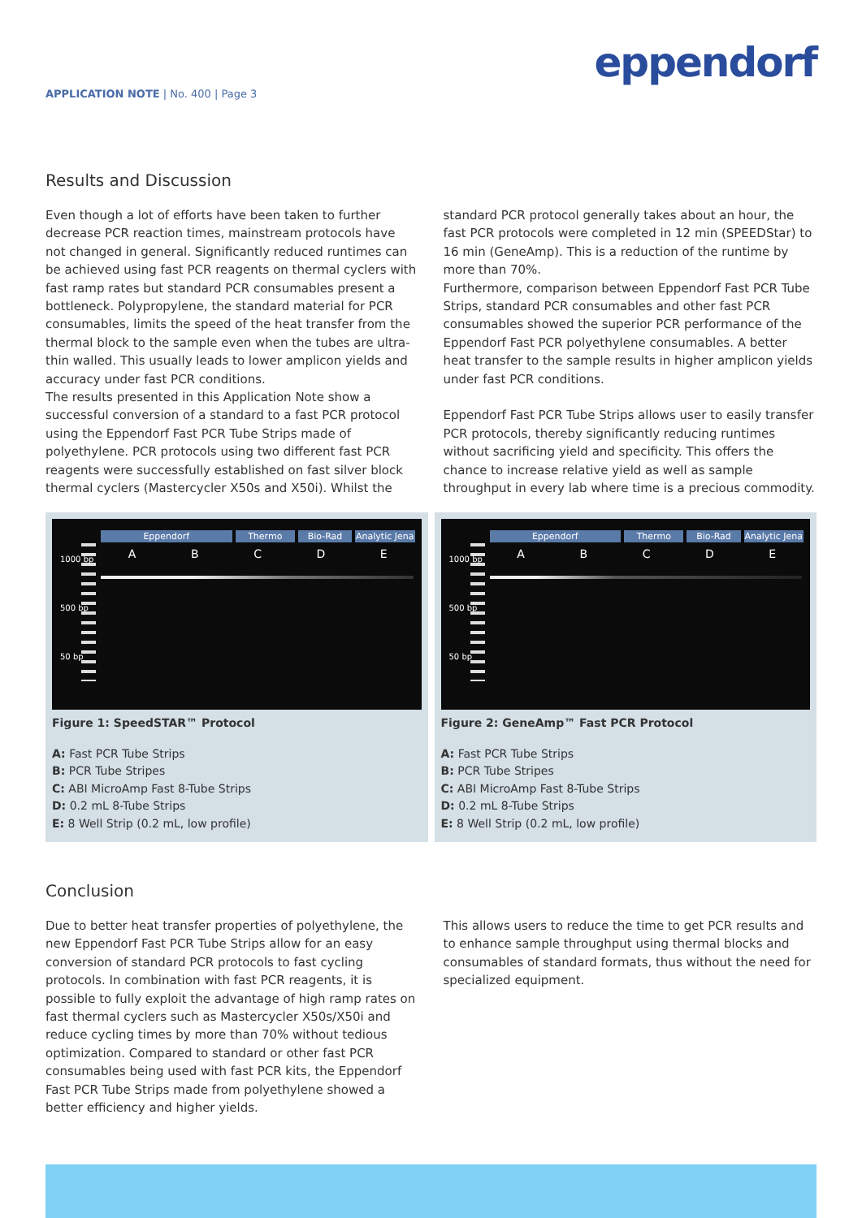APPLICATION NOTE | No. 400 | Page 3
eppendorf
Results and Discussion
Even though a lot of efforts have been taken to further decrease PCR reaction times, mainstream protocols have not changed in general. Significantly reduced runtimes can be achieved using fast PCR reagents on thermal cyclers with fast ramp rates but standard PCR consumables present a bottleneck. Polypropylene, the standard material for PCR consumables, limits the speed of the heat transfer from the thermal block to the sample even when the tubes are ultra-thin walled. This usually leads to lower amplicon yields and accuracy under fast PCR conditions.
The results presented in this Application Note show a successful conversion of a standard to a fast PCR protocol using the Eppendorf Fast PCR Tube Strips made of polyethylene. PCR protocols using two different fast PCR reagents were successfully established on fast silver block thermal cyclers (Mastercycler X50s and X50i). Whilst the
standard PCR protocol generally takes about an hour, the fast PCR protocols were completed in 12 min (SPEEDStar) to 16 min (GeneAmp). This is a reduction of the runtime by more than 70%.
Furthermore, comparison between Eppendorf Fast PCR Tube Strips, standard PCR consumables and other fast PCR consumables showed the superior PCR performance of the Eppendorf Fast PCR polyethylene consumables. A better heat transfer to the sample results in higher amplicon yields under fast PCR conditions.
Eppendorf Fast PCR Tube Strips allows user to easily transfer PCR protocols, thereby significantly reducing runtimes without sacrificing yield and specificity. This offers the chance to increase relative yield as well as sample throughput in every lab where time is a precious commodity.
Eppendorf Thermo Bio-Rad Analytic Jena
A B C D E
1000 bp
500 bp
50 bp
Figure 1: SpeedSTAR™ Protocol
A: Fast PCR Tube Strips
B: PCR Tube Stripes
C: ABI MicroAmp Fast 8-Tube Strips
D: 0.2 mL 8-Tube Strips
E: 8 Well Strip (0.2 mL, low profile)
Eppendorf Thermo Bio-Rad Analytic Jena
A B C D E
1000 bp
500 bp
50 bp
Figure 2: GeneAmp™ Fast PCR Protocol
A: Fast PCR Tube Strips
B: PCR Tube Stripes
C: ABI MicroAmp Fast 8-Tube Strips
D: 0.2 mL 8-Tube Strips
E: 8 Well Strip (0.2 mL, low profile)
Conclusion
Due to better heat transfer properties of polyethylene, the new Eppendorf Fast PCR Tube Strips allow for an easy conversion of standard PCR protocols to fast cycling protocols. In combination with fast PCR reagents, it is possible to fully exploit the advantage of high ramp rates on fast thermal cyclers such as Mastercycler X50s/X50i and reduce cycling times by more than 70% without tedious optimization. Compared to standard or other fast PCR consumables being used with fast PCR kits, the Eppendorf Fast PCR Tube Strips made from polyethylene showed a better efficiency and higher yields.
This allows users to reduce the time to get PCR results and to enhance sample throughput using thermal blocks and consumables of standard formats, thus without the need for specialized equipment.